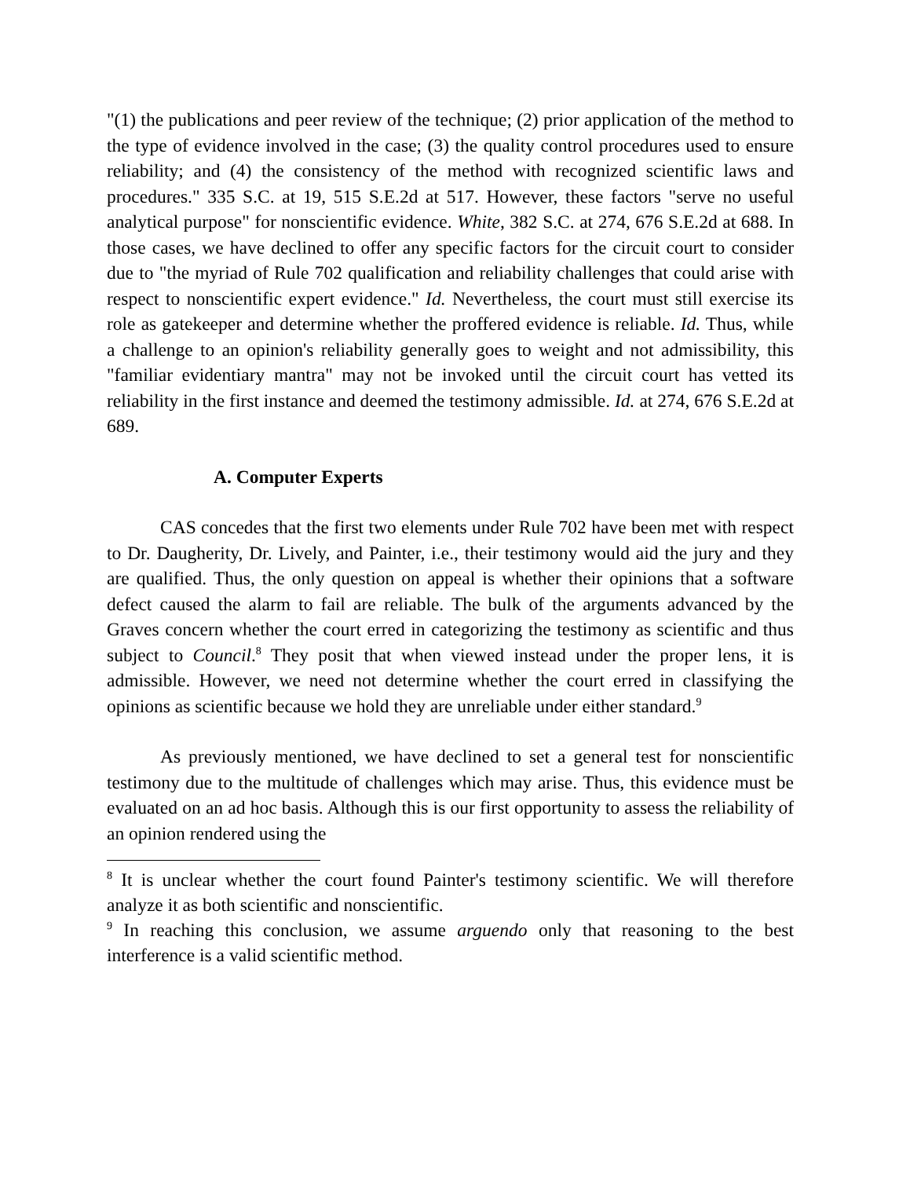"(1) the publications and peer review of the technique; (2) prior application of the method to the type of evidence involved in the case; (3) the quality control procedures used to ensure reliability; and (4) the consistency of the method with recognized scientific laws and procedures." 335 S.C. at 19, 515 S.E.2d at 517. However, these factors "serve no useful analytical purpose" for nonscientific evidence. White, 382 S.C. at 274, 676 S.E.2d at 688. In those cases, we have declined to offer any specific factors for the circuit court to consider due to "the myriad of Rule 702 qualification and reliability challenges that could arise with respect to nonscientific expert evidence." Id. Nevertheless, the court must still exercise its role as gatekeeper and determine whether the proffered evidence is reliable. Id. Thus, while a challenge to an opinion's reliability generally goes to weight and not admissibility, this "familiar evidentiary mantra" may not be invoked until the circuit court has vetted its reliability in the first instance and deemed the testimony admissible. Id. at 274, 676 S.E.2d at 689.
A. Computer Experts
CAS concedes that the first two elements under Rule 702 have been met with respect to Dr. Daugherity, Dr. Lively, and Painter, i.e., their testimony would aid the jury and they are qualified. Thus, the only question on appeal is whether their opinions that a software defect caused the alarm to fail are reliable. The bulk of the arguments advanced by the Graves concern whether the court erred in categorizing the testimony as scientific and thus subject to Council.<sup>8</sup> They posit that when viewed instead under the proper lens, it is admissible. However, we need not determine whether the court erred in classifying the opinions as scientific because we hold they are unreliable under either standard.<sup>9</sup>
As previously mentioned, we have declined to set a general test for nonscientific testimony due to the multitude of challenges which may arise. Thus, this evidence must be evaluated on an ad hoc basis. Although this is our first opportunity to assess the reliability of an opinion rendered using the
<sup>8</sup> It is unclear whether the court found Painter's testimony scientific. We will therefore analyze it as both scientific and nonscientific.
<sup>9</sup> In reaching this conclusion, we assume arguendo only that reasoning to the best interference is a valid scientific method.